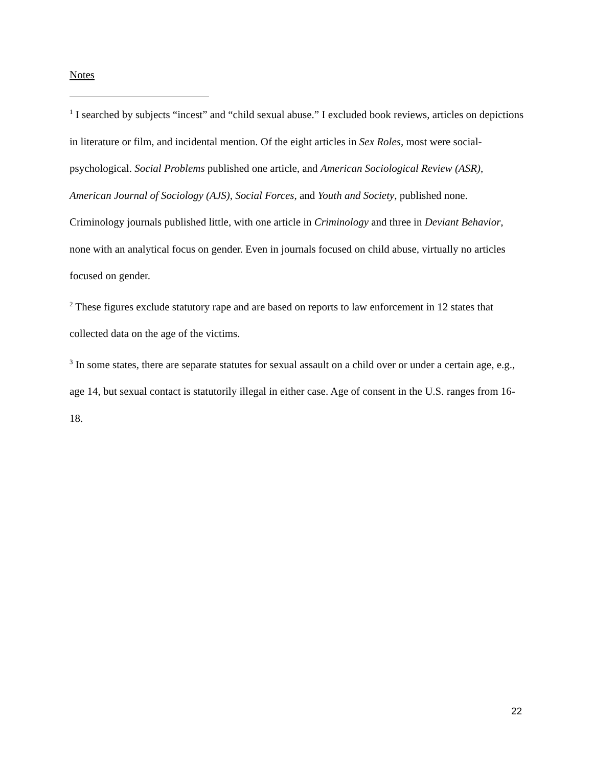Notes
<sup>1</sup> I searched by subjects “incest” and “child sexual abuse.” I excluded book reviews, articles on depictions in literature or film, and incidental mention. Of the eight articles in Sex Roles, most were social-psychological. Social Problems published one article, and American Sociological Review (ASR), American Journal of Sociology (AJS), Social Forces, and Youth and Society, published none. Criminology journals published little, with one article in Criminology and three in Deviant Behavior, none with an analytical focus on gender. Even in journals focused on child abuse, virtually no articles focused on gender.
<sup>2</sup> These figures exclude statutory rape and are based on reports to law enforcement in 12 states that collected data on the age of the victims.
<sup>3</sup> In some states, there are separate statutes for sexual assault on a child over or under a certain age, e.g., age 14, but sexual contact is statutorily illegal in either case. Age of consent in the U.S. ranges from 16-18.
22